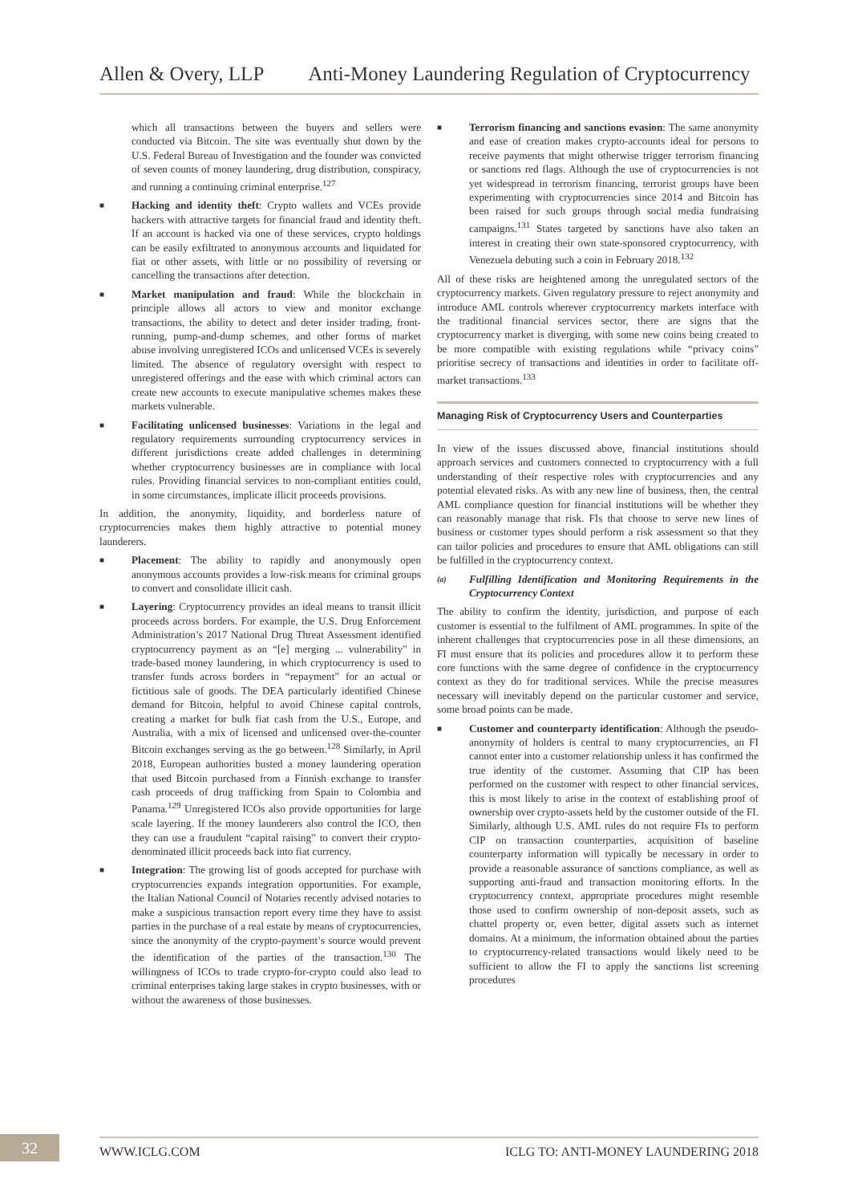Allen & Overy, LLP Anti-Money Laundering Regulation of Cryptocurrency
which all transactions between the buyers and sellers were conducted via Bitcoin. The site was eventually shut down by the U.S. Federal Bureau of Investigation and the founder was convicted of seven counts of money laundering, drug distribution, conspiracy, and running a continuing criminal enterprise.<sup>127</sup>
■
Hacking and identity theft: Crypto wallets and VCEs provide hackers with attractive targets for financial fraud and identity theft. If an account is hacked via one of these services, crypto holdings can be easily exfiltrated to anonymous accounts and liquidated for fiat or other assets, with little or no possibility of reversing or cancelling the transactions after detection.
■
Market manipulation and fraud: While the blockchain in principle allows all actors to view and monitor exchange transactions, the ability to detect and deter insider trading, front-running, pump-and-dump schemes, and other forms of market abuse involving unregistered ICOs and unlicensed VCEs is severely limited. The absence of regulatory oversight with respect to unregistered offerings and the ease with which criminal actors can create new accounts to execute manipulative schemes makes these markets vulnerable.
■
Facilitating unlicensed businesses: Variations in the legal and regulatory requirements surrounding cryptocurrency services in different jurisdictions create added challenges in determining whether cryptocurrency businesses are in compliance with local rules. Providing financial services to non-compliant entities could, in some circumstances, implicate illicit proceeds provisions.
In addition, the anonymity, liquidity, and borderless nature of cryptocurrencies makes them highly attractive to potential money launderers.
■
Placement: The ability to rapidly and anonymously open anonymous accounts provides a low-risk means for criminal groups to convert and consolidate illicit cash.
■
Layering: Cryptocurrency provides an ideal means to transit illicit proceeds across borders. For example, the U.S. Drug Enforcement Administration’s 2017 National Drug Threat Assessment identified cryptocurrency payment as an “[e] merging ... vulnerability” in trade-based money laundering, in which cryptocurrency is used to transfer funds across borders in “repayment” for an actual or fictitious sale of goods. The DEA particularly identified Chinese demand for Bitcoin, helpful to avoid Chinese capital controls, creating a market for bulk fiat cash from the U.S., Europe, and Australia, with a mix of licensed and unlicensed over-the-counter Bitcoin exchanges serving as the go between.<sup>128</sup> Similarly, in April 2018, European authorities busted a money laundering operation that used Bitcoin purchased from a Finnish exchange to transfer cash proceeds of drug trafficking from Spain to Colombia and Panama.<sup>129</sup> Unregistered ICOs also provide opportunities for large scale layering. If the money launderers also control the ICO, then they can use a fraudulent “capital raising” to convert their crypto-denominated illicit proceeds back into fiat currency.
■
Integration: The growing list of goods accepted for purchase with cryptocurrencies expands integration opportunities. For example, the Italian National Council of Notaries recently advised notaries to make a suspicious transaction report every time they have to assist parties in the purchase of a real estate by means of cryptocurrencies, since the anonymity of the crypto-payment’s source would prevent the identification of the parties of the transaction.<sup>130</sup> The willingness of ICOs to trade crypto-for-crypto could also lead to criminal enterprises taking large stakes in crypto businesses, with or without the awareness of those businesses.
■
Terrorism financing and sanctions evasion: The same anonymity and ease of creation makes crypto-accounts ideal for persons to receive payments that might otherwise trigger terrorism financing or sanctions red flags. Although the use of cryptocurrencies is not yet widespread in terrorism financing, terrorist groups have been experimenting with cryptocurrencies since 2014 and Bitcoin has been raised for such groups through social media fundraising campaigns.<sup>131</sup> States targeted by sanctions have also taken an interest in creating their own state-sponsored cryptocurrency, with Venezuela debuting such a coin in February 2018.<sup>132</sup>
All of these risks are heightened among the unregulated sectors of the cryptocurrency markets. Given regulatory pressure to reject anonymity and introduce AML controls wherever cryptocurrency markets interface with the traditional financial services sector, there are signs that the cryptocurrency market is diverging, with some new coins being created to be more compatible with existing regulations while “privacy coins” prioritise secrecy of transactions and identities in order to facilitate off-market transactions.<sup>133</sup>
Managing Risk of Cryptocurrency Users and Counterparties
In view of the issues discussed above, financial institutions should approach services and customers connected to cryptocurrency with a full understanding of their respective roles with cryptocurrencies and any potential elevated risks. As with any new line of business, then, the central AML compliance question for financial institutions will be whether they can reasonably manage that risk. FIs that choose to serve new lines of business or customer types should perform a risk assessment so that they can tailor policies and procedures to ensure that AML obligations can still be fulfilled in the cryptocurrency context.
(a)
Fulfilling Identification and Monitoring Requirements in the Cryptocurrency Context
The ability to confirm the identity, jurisdiction, and purpose of each customer is essential to the fulfilment of AML programmes. In spite of the inherent challenges that cryptocurrencies pose in all these dimensions, an FI must ensure that its policies and procedures allow it to perform these core functions with the same degree of confidence in the cryptocurrency context as they do for traditional services. While the precise measures necessary will inevitably depend on the particular customer and service, some broad points can be made.
■
Customer and counterparty identification: Although the pseudo-anonymity of holders is central to many cryptocurrencies, an FI cannot enter into a customer relationship unless it has confirmed the true identity of the customer. Assuming that CIP has been performed on the customer with respect to other financial services, this is most likely to arise in the context of establishing proof of ownership over crypto-assets held by the customer outside of the FI. Similarly, although U.S. AML rules do not require FIs to perform CIP on transaction counterparties, acquisition of baseline counterparty information will typically be necessary in order to provide a reasonable assurance of sanctions compliance, as well as supporting anti-fraud and transaction monitoring efforts. In the cryptocurrency context, appropriate procedures might resemble those used to confirm ownership of non-deposit assets, such as chattel property or, even better, digital assets such as internet domains. At a minimum, the information obtained about the parties to cryptocurrency-related transactions would likely need to be sufficient to allow the FI to apply the sanctions list screening procedures
32
WWW.ICLG.COM ICLG TO: ANTI-MONEY LAUNDERING 2018